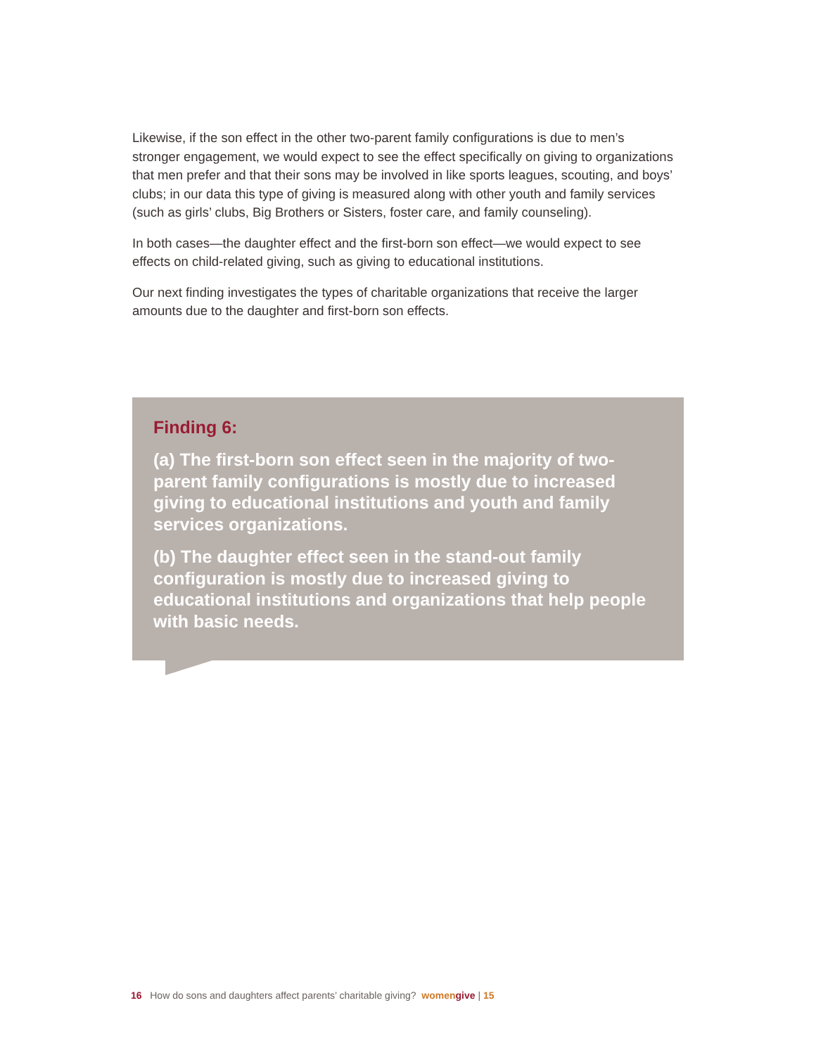Likewise, if the son effect in the other two-parent family configurations is due to men’s stronger engagement, we would expect to see the effect specifically on giving to organizations that men prefer and that their sons may be involved in like sports leagues, scouting, and boys’ clubs; in our data this type of giving is measured along with other youth and family services (such as girls’ clubs, Big Brothers or Sisters, foster care, and family counseling).
In both cases—the daughter effect and the first-born son effect—we would expect to see effects on child-related giving, such as giving to educational institutions.
Our next finding investigates the types of charitable organizations that receive the larger amounts due to the daughter and first-born son effects.
Finding 6:
(a) The first-born son effect seen in the majority of two-parent family configurations is mostly due to increased giving to educational institutions and youth and family services organizations.
(b) The daughter effect seen in the stand-out family configuration is mostly due to increased giving to educational institutions and organizations that help people with basic needs.
16 How do sons and daughters affect parents’ charitable giving? women give | 15